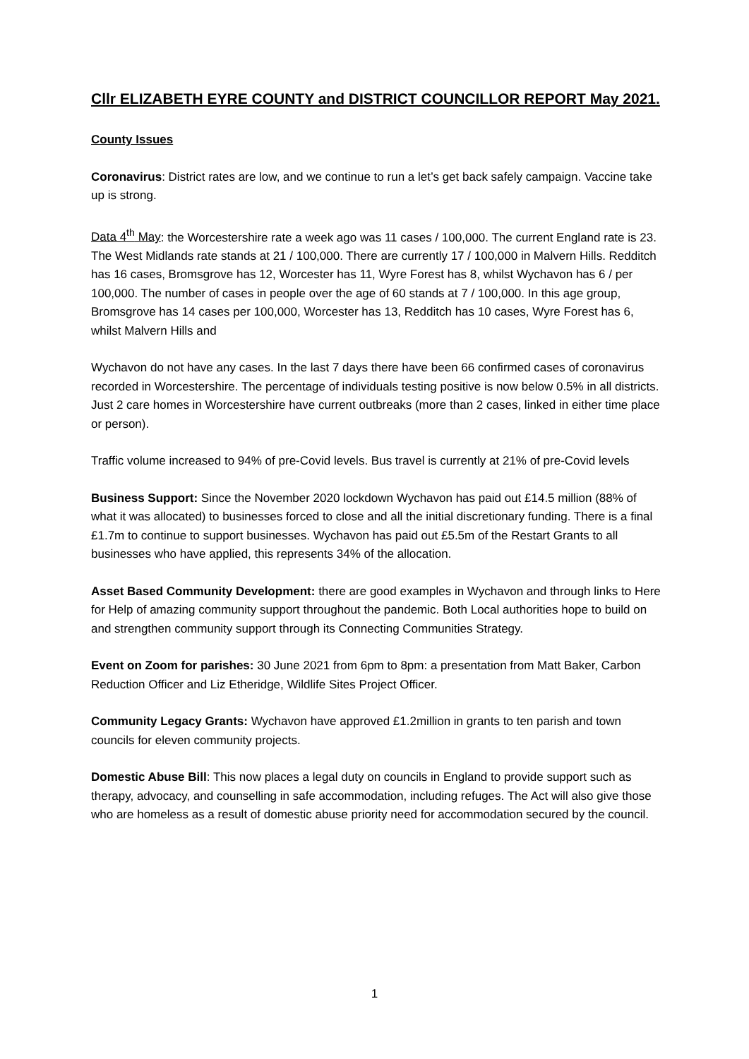Cllr ELIZABETH EYRE COUNTY and DISTRICT COUNCILLOR REPORT May 2021.
County Issues
Coronavirus: District rates are low, and we continue to run a let’s get back safely campaign. Vaccine take up is strong.
Data 4<sup>th</sup> May: the Worcestershire rate a week ago was 11 cases / 100,000. The current England rate is 23. The West Midlands rate stands at 21 / 100,000. There are currently 17 / 100,000 in Malvern Hills. Redditch has 16 cases, Bromsgrove has 12, Worcester has 11, Wyre Forest has 8, whilst Wychavon has 6 / per 100,000. The number of cases in people over the age of 60 stands at 7 / 100,000. In this age group, Bromsgrove has 14 cases per 100,000, Worcester has 13, Redditch has 10 cases, Wyre Forest has 6, whilst Malvern Hills and
Wychavon do not have any cases. In the last 7 days there have been 66 confirmed cases of coronavirus recorded in Worcestershire. The percentage of individuals testing positive is now below 0.5% in all districts. Just 2 care homes in Worcestershire have current outbreaks (more than 2 cases, linked in either time place or person).
Traffic volume increased to 94% of pre-Covid levels. Bus travel is currently at 21% of pre-Covid levels
Business Support: Since the November 2020 lockdown Wychavon has paid out £14.5 million (88% of what it was allocated) to businesses forced to close and all the initial discretionary funding. There is a final £1.7m to continue to support businesses. Wychavon has paid out £5.5m of the Restart Grants to all businesses who have applied, this represents 34% of the allocation.
Asset Based Community Development: there are good examples in Wychavon and through links to Here for Help of amazing community support throughout the pandemic. Both Local authorities hope to build on and strengthen community support through its Connecting Communities Strategy.
Event on Zoom for parishes: 30 June 2021 from 6pm to 8pm: a presentation from Matt Baker, Carbon Reduction Officer and Liz Etheridge, Wildlife Sites Project Officer.
Community Legacy Grants: Wychavon have approved £1.2million in grants to ten parish and town councils for eleven community projects.
Domestic Abuse Bill: This now places a legal duty on councils in England to provide support such as therapy, advocacy, and counselling in safe accommodation, including refuges. The Act will also give those who are homeless as a result of domestic abuse priority need for accommodation secured by the council.
1